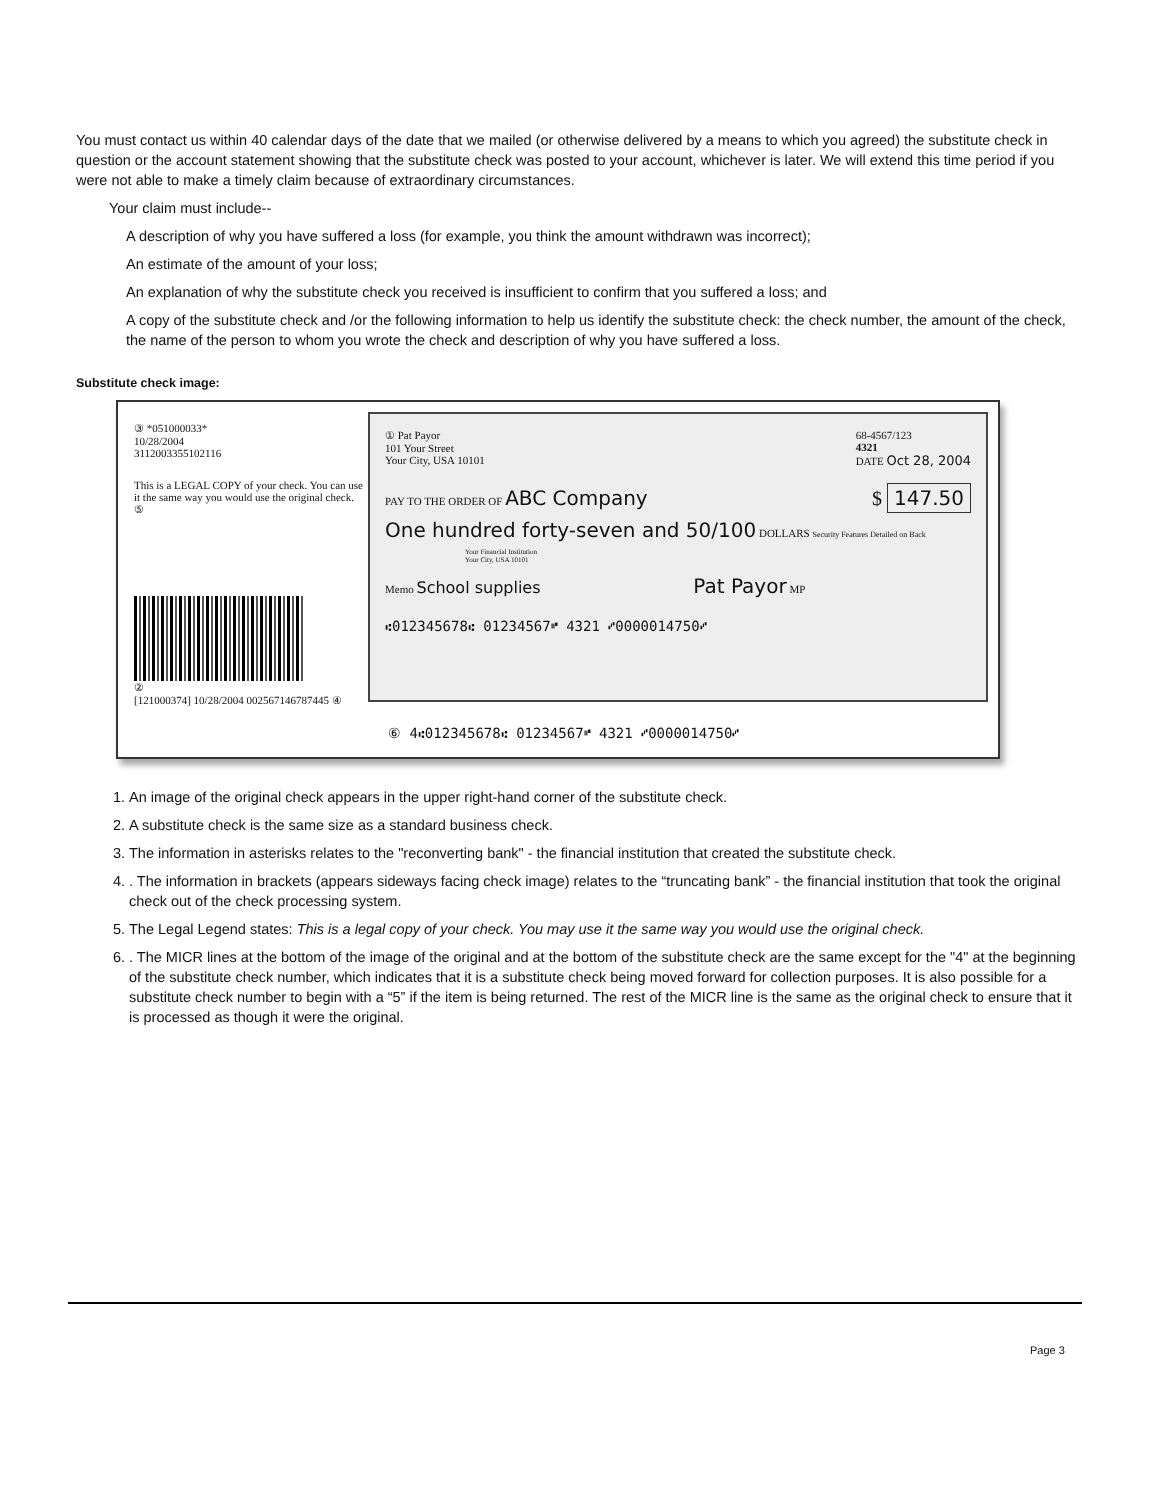You must contact us within 40 calendar days of the date that we mailed (or otherwise delivered by a means to which you agreed) the substitute check in question or the account statement showing that the substitute check was posted to your account, whichever is later. We will extend this time period if you were not able to make a timely claim because of extraordinary circumstances.
Your claim must include--
A description of why you have suffered a loss (for example, you think the amount withdrawn was incorrect);
An estimate of the amount of your loss;
An explanation of why the substitute check you received is insufficient to confirm that you suffered a loss; and
A copy of the substitute check and /or the following information to help us identify the substitute check: the check number, the amount of the check, the name of the person to whom you wrote the check and description of why you have suffered a loss.
Substitute check image:
③ *051000033*
10/28/2004
3112003355102116
This is a LEGAL COPY of your check. You can use it the same way you would use the original check.
⑤
②
[121000374] 10/28/2004 002567146787445 ④
① Pat Payor
101 Your Street
Your City, USA 10101
68-4567/123
4321
DATE Oct 28, 2004
PAY TO THE ORDER OF ABC Company $ 147.50
One hundred forty-seven and 50/100 DOLLARS Security Features Detailed on Back
Your Financial Institution
Your City, USA 10101
Memo School supplies Pat Payor MP
⑆012345678⑆ 01234567⑈ 4321 ⑇0000014750⑇
⑥ 4⑆012345678⑆ 01234567⑈ 4321 ⑇0000014750⑇
1. An image of the original check appears in the upper right-hand corner of the substitute check.
2. A substitute check is the same size as a standard business check.
3. The information in asterisks relates to the "reconverting bank" - the financial institution that created the substitute check.
4. . The information in brackets (appears sideways facing check image) relates to the “truncating bank” - the financial institution that took the original check out of the check processing system.
5. The Legal Legend states: This is a legal copy of your check. You may use it the same way you would use the original check.
6. . The MICR lines at the bottom of the image of the original and at the bottom of the substitute check are the same except for the "4" at the beginning of the substitute check number, which indicates that it is a substitute check being moved forward for collection purposes. It is also possible for a substitute check number to begin with a “5” if the item is being returned. The rest of the MICR line is the same as the original check to ensure that it is processed as though it were the original.
Page 3